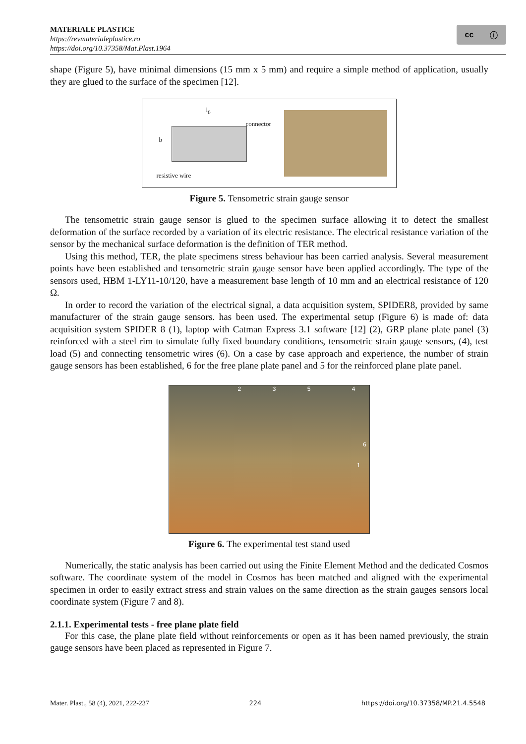MATERIALE PLASTICE
https://revmaterialeplastice.ro
https://doi.org/10.37358/Mat.Plast.1964
cc ⓘ
shape (Figure 5), have minimal dimensions (15 mm x 5 mm) and require a simple method of application, usually they are glued to the surface of the specimen [12].
l<sub>0</sub>
connector
b
resistive wire
Figure 5. Tensometric strain gauge sensor
The tensometric strain gauge sensor is glued to the specimen surface allowing it to detect the smallest deformation of the surface recorded by a variation of its electric resistance. The electrical resistance variation of the sensor by the mechanical surface deformation is the definition of TER method.
Using this method, TER, the plate specimens stress behaviour has been carried analysis. Several measurement points have been established and tensometric strain gauge sensor have been applied accordingly. The type of the sensors used, HBM 1-LY11-10/120, have a measurement base length of 10 mm and an electrical resistance of 120 Ω.
In order to record the variation of the electrical signal, a data acquisition system, SPIDER8, provided by same manufacturer of the strain gauge sensors. has been used. The experimental setup (Figure 6) is made of: data acquisition system SPIDER 8 (1), laptop with Catman Express 3.1 software [12] (2), GRP plane plate panel (3) reinforced with a steel rim to simulate fully fixed boundary conditions, tensometric strain gauge sensors, (4), test load (5) and connecting tensometric wires (6). On a case by case approach and experience, the number of strain gauge sensors has been established, 6 for the free plane plate panel and 5 for the reinforced plane plate panel.
2 3 5 4
6
1
Figure 6. The experimental test stand used
Numerically, the static analysis has been carried out using the Finite Element Method and the dedicated Cosmos software. The coordinate system of the model in Cosmos has been matched and aligned with the experimental specimen in order to easily extract stress and strain values on the same direction as the strain gauges sensors local coordinate system (Figure 7 and 8).
2.1.1. Experimental tests - free plane plate field
For this case, the plane plate field without reinforcements or open as it has been named previously, the strain gauge sensors have been placed as represented in Figure 7.
Mater. Plast., 58 (4), 2021, 222-237 224 https://doi.org/10.37358/MP.21.4.5548